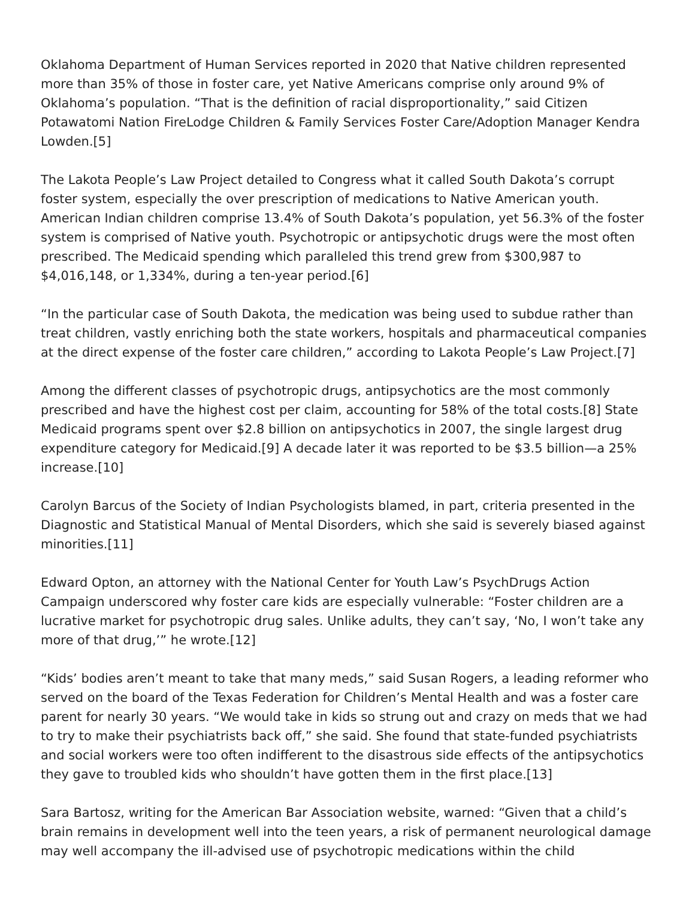Oklahoma Department of Human Services reported in 2020 that Native children represented more than 35% of those in foster care, yet Native Americans comprise only around 9% of Oklahoma’s population. “That is the definition of racial disproportionality,” said Citizen Potawatomi Nation FireLodge Children & Family Services Foster Care/Adoption Manager Kendra Lowden.[5]
The Lakota People’s Law Project detailed to Congress what it called South Dakota’s corrupt foster system, especially the over prescription of medications to Native American youth. American Indian children comprise 13.4% of South Dakota’s population, yet 56.3% of the foster system is comprised of Native youth. Psychotropic or antipsychotic drugs were the most often prescribed. The Medicaid spending which paralleled this trend grew from $300,987 to $4,016,148, or 1,334%, during a ten-year period.[6]
“In the particular case of South Dakota, the medication was being used to subdue rather than treat children, vastly enriching both the state workers, hospitals and pharmaceutical companies at the direct expense of the foster care children,” according to Lakota People’s Law Project.[7]
Among the different classes of psychotropic drugs, antipsychotics are the most commonly prescribed and have the highest cost per claim, accounting for 58% of the total costs.[8] State Medicaid programs spent over $2.8 billion on antipsychotics in 2007, the single largest drug expenditure category for Medicaid.[9] A decade later it was reported to be $3.5 billion—a 25% increase.[10]
Carolyn Barcus of the Society of Indian Psychologists blamed, in part, criteria presented in the Diagnostic and Statistical Manual of Mental Disorders, which she said is severely biased against minorities.[11]
Edward Opton, an attorney with the National Center for Youth Law’s PsychDrugs Action Campaign underscored why foster care kids are especially vulnerable: “Foster children are a lucrative market for psychotropic drug sales. Unlike adults, they can’t say, ‘No, I won’t take any more of that drug,’” he wrote.[12]
“Kids’ bodies aren’t meant to take that many meds,” said Susan Rogers, a leading reformer who served on the board of the Texas Federation for Children’s Mental Health and was a foster care parent for nearly 30 years. “We would take in kids so strung out and crazy on meds that we had to try to make their psychiatrists back off,” she said. She found that state-funded psychiatrists and social workers were too often indifferent to the disastrous side effects of the antipsychotics they gave to troubled kids who shouldn’t have gotten them in the first place.[13]
Sara Bartosz, writing for the American Bar Association website, warned: “Given that a child’s brain remains in development well into the teen years, a risk of permanent neurological damage may well accompany the ill-advised use of psychotropic medications within the child